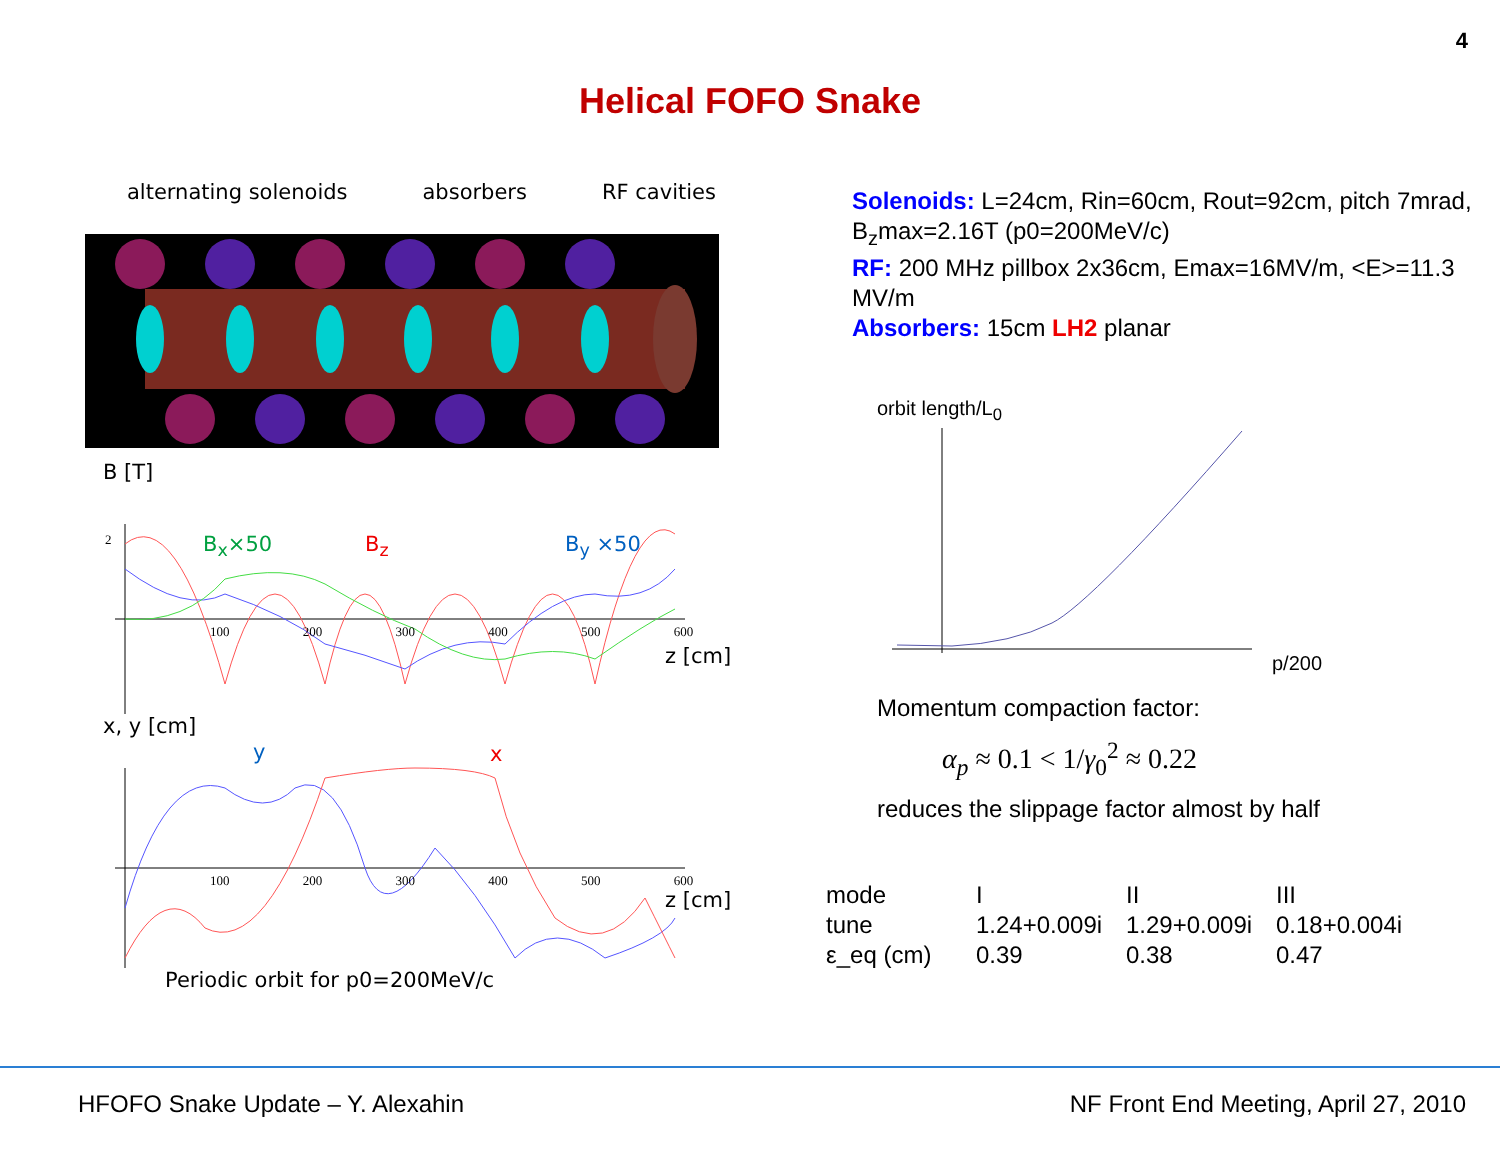4
Helical FOFO Snake
alternating solenoids absorbers RF cavities
B [T]
B<sub>x</sub>×50 B<sub>z</sub> B<sub>y</sub> ×50
2
100 200 300 400 500 600
z [cm]
x, y [cm]
y x
100 200 300 400 500 600
z [cm]
Periodic orbit for p0=200MeV/c
Solenoids: L=24cm, Rin=60cm, Rout=92cm, pitch 7mrad, B<sub>z</sub>max=2.16T (p0=200MeV/c)
RF: 200 MHz pillbox 2x36cm, Emax=16MV/m, <E>=11.3 MV/m
Absorbers: 15cm LH2 planar
orbit length/L<sub>0</sub>
p/200
Momentum compaction factor:
α<sub>p</sub> ≈ 0.1 < 1/γ<sub>0</sub><sup>2</sup> ≈ 0.22
reduces the slippage factor almost by half
| mode | I | II | III |
| tune | 1.24+0.009i | 1.29+0.009i | 0.18+0.004i |
| ε_eq (cm) | 0.39 | 0.38 | 0.47 |
HFOFO Snake Update – Y. Alexahin
NF Front End Meeting, April 27, 2010